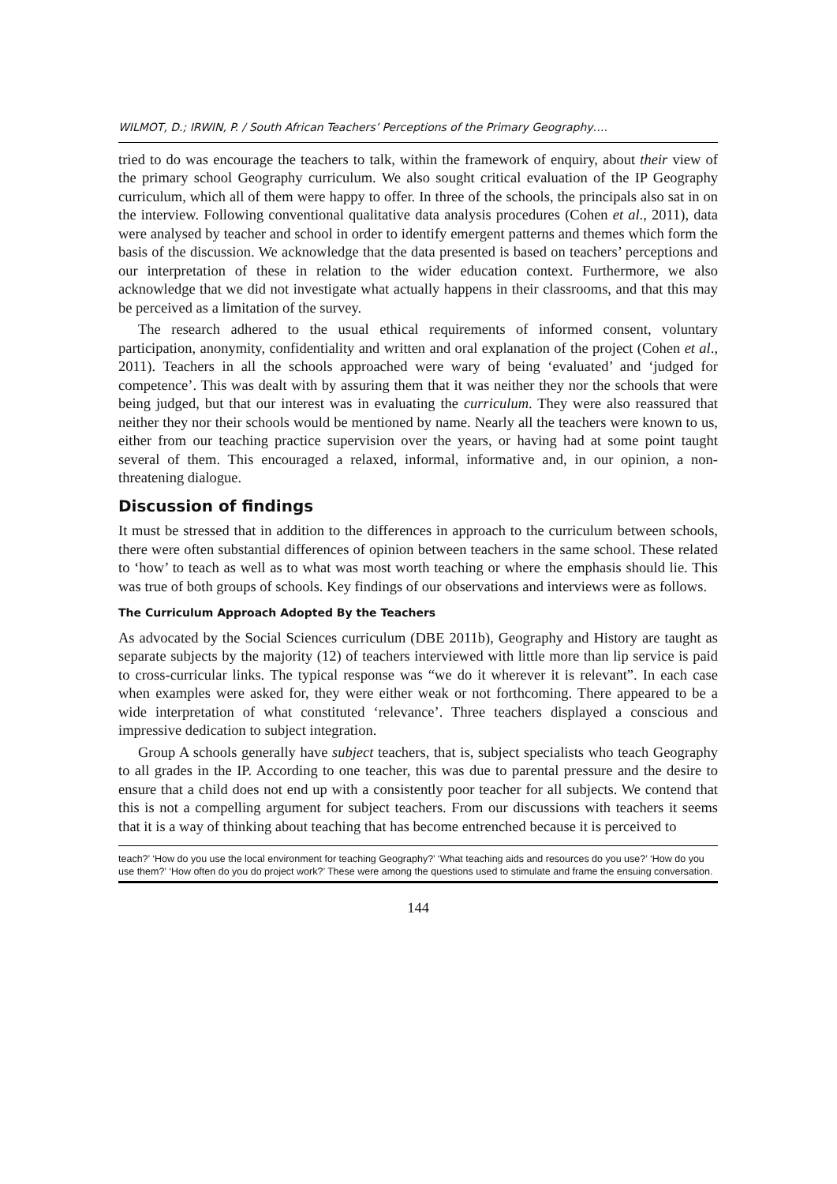WILMOT, D.; IRWIN, P. / South African Teachers’ Perceptions of the Primary Geography….
tried to do was encourage the teachers to talk, within the framework of enquiry, about their view of the primary school Geography curriculum. We also sought critical evaluation of the IP Geography curriculum, which all of them were happy to offer. In three of the schools, the principals also sat in on the interview. Following conventional qualitative data analysis procedures (Cohen et al., 2011), data were analysed by teacher and school in order to identify emergent patterns and themes which form the basis of the discussion. We acknowledge that the data presented is based on teachers’ perceptions and our interpretation of these in relation to the wider education context. Furthermore, we also acknowledge that we did not investigate what actually happens in their classrooms, and that this may be perceived as a limitation of the survey.
The research adhered to the usual ethical requirements of informed consent, voluntary participation, anonymity, confidentiality and written and oral explanation of the project (Cohen et al., 2011). Teachers in all the schools approached were wary of being ‘evaluated’ and ‘judged for competence’. This was dealt with by assuring them that it was neither they nor the schools that were being judged, but that our interest was in evaluating the curriculum. They were also reassured that neither they nor their schools would be mentioned by name. Nearly all the teachers were known to us, either from our teaching practice supervision over the years, or having had at some point taught several of them. This encouraged a relaxed, informal, informative and, in our opinion, a non-threatening dialogue.
Discussion of findings
It must be stressed that in addition to the differences in approach to the curriculum between schools, there were often substantial differences of opinion between teachers in the same school. These related to ‘how’ to teach as well as to what was most worth teaching or where the emphasis should lie. This was true of both groups of schools. Key findings of our observations and interviews were as follows.
The Curriculum Approach Adopted By the Teachers
As advocated by the Social Sciences curriculum (DBE 2011b), Geography and History are taught as separate subjects by the majority (12) of teachers interviewed with little more than lip service is paid to cross-curricular links. The typical response was “we do it wherever it is relevant”. In each case when examples were asked for, they were either weak or not forthcoming. There appeared to be a wide interpretation of what constituted ‘relevance’. Three teachers displayed a conscious and impressive dedication to subject integration.
Group A schools generally have subject teachers, that is, subject specialists who teach Geography to all grades in the IP. According to one teacher, this was due to parental pressure and the desire to ensure that a child does not end up with a consistently poor teacher for all subjects. We contend that this is not a compelling argument for subject teachers. From our discussions with teachers it seems that it is a way of thinking about teaching that has become entrenched because it is perceived to
teach?’ ‘How do you use the local environment for teaching Geography?’ ‘What teaching aids and resources do you use?’ ‘How do you use them?’ ‘How often do you do project work?’ These were among the questions used to stimulate and frame the ensuing conversation.
144